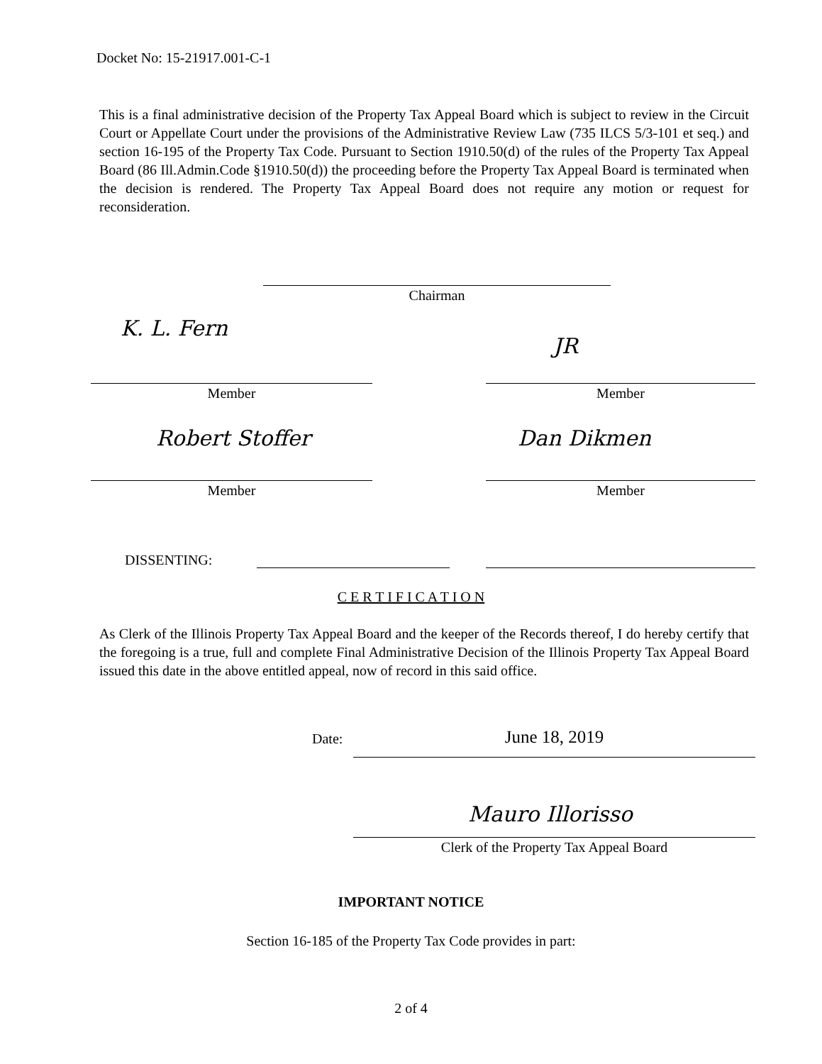Docket No: 15-21917.001-C-1
This is a final administrative decision of the Property Tax Appeal Board which is subject to review in the Circuit Court or Appellate Court under the provisions of the Administrative Review Law (735 ILCS 5/3-101 et seq.) and section 16-195 of the Property Tax Code. Pursuant to Section 1910.50(d) of the rules of the Property Tax Appeal Board (86 Ill.Admin.Code §1910.50(d)) the proceeding before the Property Tax Appeal Board is terminated when the decision is rendered. The Property Tax Appeal Board does not require any motion or request for reconsideration.
Chairman
K. L. Fern
JR
Member Member
Robert Stoffer Dan Dikmen
Member Member
DISSENTING:
C E R T I F I C A T I O N
As Clerk of the Illinois Property Tax Appeal Board and the keeper of the Records thereof, I do hereby certify that the foregoing is a true, full and complete Final Administrative Decision of the Illinois Property Tax Appeal Board issued this date in the above entitled appeal, now of record in this said office.
Date: June 18, 2019
Mauro Illorisso
Clerk of the Property Tax Appeal Board
IMPORTANT NOTICE
Section 16-185 of the Property Tax Code provides in part:
2 of 4